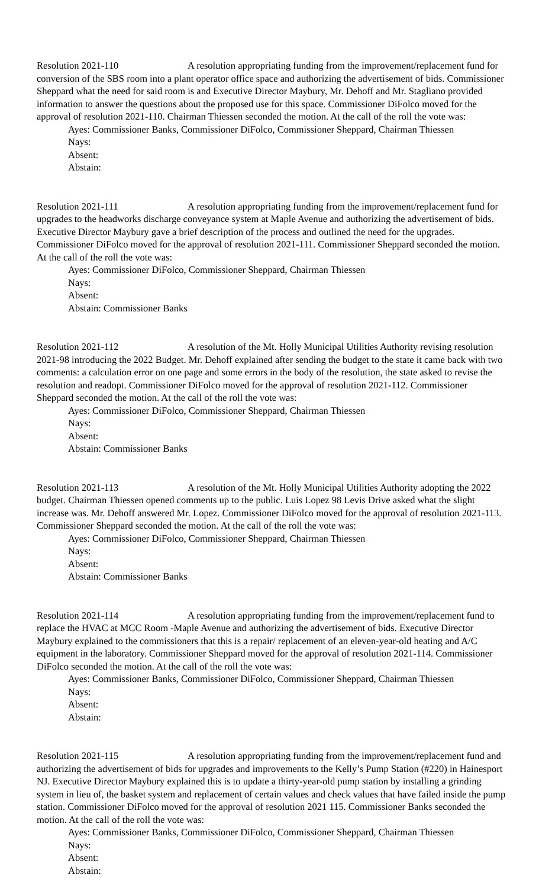Resolution 2021-110 A resolution appropriating funding from the improvement/replacement fund for conversion of the SBS room into a plant operator office space and authorizing the advertisement of bids. Commissioner Sheppard what the need for said room is and Executive Director Maybury, Mr. Dehoff and Mr. Stagliano provided information to answer the questions about the proposed use for this space. Commissioner DiFolco moved for the approval of resolution 2021-110. Chairman Thiessen seconded the motion. At the call of the roll the vote was:
Ayes: Commissioner Banks, Commissioner DiFolco, Commissioner Sheppard, Chairman Thiessen
Nays:
Absent:
Abstain:
Resolution 2021-111 A resolution appropriating funding from the improvement/replacement fund for upgrades to the headworks discharge conveyance system at Maple Avenue and authorizing the advertisement of bids. Executive Director Maybury gave a brief description of the process and outlined the need for the upgrades. Commissioner DiFolco moved for the approval of resolution 2021-111. Commissioner Sheppard seconded the motion. At the call of the roll the vote was:
Ayes: Commissioner DiFolco, Commissioner Sheppard, Chairman Thiessen
Nays:
Absent:
Abstain: Commissioner Banks
Resolution 2021-112 A resolution of the Mt. Holly Municipal Utilities Authority revising resolution 2021-98 introducing the 2022 Budget. Mr. Dehoff explained after sending the budget to the state it came back with two comments: a calculation error on one page and some errors in the body of the resolution, the state asked to revise the resolution and readopt. Commissioner DiFolco moved for the approval of resolution 2021-112. Commissioner Sheppard seconded the motion. At the call of the roll the vote was:
Ayes: Commissioner DiFolco, Commissioner Sheppard, Chairman Thiessen
Nays:
Absent:
Abstain: Commissioner Banks
Resolution 2021-113 A resolution of the Mt. Holly Municipal Utilities Authority adopting the 2022 budget. Chairman Thiessen opened comments up to the public. Luis Lopez 98 Levis Drive asked what the slight increase was. Mr. Dehoff answered Mr. Lopez. Commissioner DiFolco moved for the approval of resolution 2021-113. Commissioner Sheppard seconded the motion. At the call of the roll the vote was:
Ayes: Commissioner DiFolco, Commissioner Sheppard, Chairman Thiessen
Nays:
Absent:
Abstain: Commissioner Banks
Resolution 2021-114 A resolution appropriating funding from the improvement/replacement fund to replace the HVAC at MCC Room -Maple Avenue and authorizing the advertisement of bids. Executive Director Maybury explained to the commissioners that this is a repair/ replacement of an eleven-year-old heating and A/C equipment in the laboratory. Commissioner Sheppard moved for the approval of resolution 2021-114. Commissioner DiFolco seconded the motion. At the call of the roll the vote was:
Ayes: Commissioner Banks, Commissioner DiFolco, Commissioner Sheppard, Chairman Thiessen
Nays:
Absent:
Abstain:
Resolution 2021-115 A resolution appropriating funding from the improvement/replacement fund and authorizing the advertisement of bids for upgrades and improvements to the Kelly’s Pump Station (#220) in Hainesport NJ. Executive Director Maybury explained this is to update a thirty-year-old pump station by installing a grinding system in lieu of, the basket system and replacement of certain values and check values that have failed inside the pump station. Commissioner DiFolco moved for the approval of resolution 2021 115. Commissioner Banks seconded the motion. At the call of the roll the vote was:
Ayes: Commissioner Banks, Commissioner DiFolco, Commissioner Sheppard, Chairman Thiessen
Nays:
Absent:
Abstain: